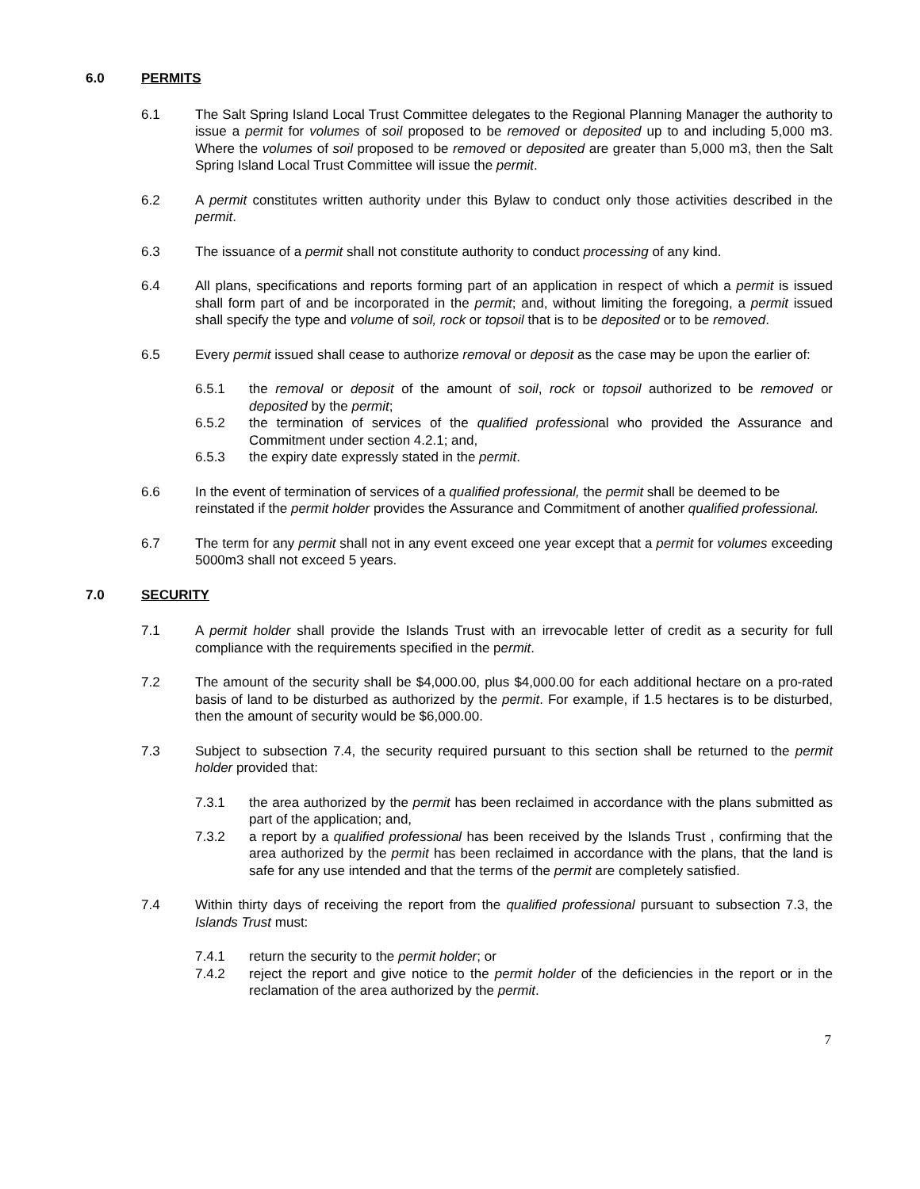6.0 PERMITS
6.1 The Salt Spring Island Local Trust Committee delegates to the Regional Planning Manager the authority to issue a permit for volumes of soil proposed to be removed or deposited up to and including 5,000 m3. Where the volumes of soil proposed to be removed or deposited are greater than 5,000 m3, then the Salt Spring Island Local Trust Committee will issue the permit.
6.2 A permit constitutes written authority under this Bylaw to conduct only those activities described in the permit.
6.3 The issuance of a permit shall not constitute authority to conduct processing of any kind.
6.4 All plans, specifications and reports forming part of an application in respect of which a permit is issued shall form part of and be incorporated in the permit; and, without limiting the foregoing, a permit issued shall specify the type and volume of soil, rock or topsoil that is to be deposited or to be removed.
6.5 Every permit issued shall cease to authorize removal or deposit as the case may be upon the earlier of:
6.5.1 the removal or deposit of the amount of soil, rock or topsoil authorized to be removed or deposited by the permit;
6.5.2 the termination of services of the qualified professional who provided the Assurance and Commitment under section 4.2.1; and,
6.5.3 the expiry date expressly stated in the permit.
6.6 In the event of termination of services of a qualified professional, the permit shall be deemed to be reinstated if the permit holder provides the Assurance and Commitment of another qualified professional.
6.7 The term for any permit shall not in any event exceed one year except that a permit for volumes exceeding 5000m3 shall not exceed 5 years.
7.0 SECURITY
7.1 A permit holder shall provide the Islands Trust with an irrevocable letter of credit as a security for full compliance with the requirements specified in the permit.
7.2 The amount of the security shall be $4,000.00, plus $4,000.00 for each additional hectare on a pro-rated basis of land to be disturbed as authorized by the permit. For example, if 1.5 hectares is to be disturbed, then the amount of security would be $6,000.00.
7.3 Subject to subsection 7.4, the security required pursuant to this section shall be returned to the permit holder provided that:
7.3.1 the area authorized by the permit has been reclaimed in accordance with the plans submitted as part of the application; and,
7.3.2 a report by a qualified professional has been received by the Islands Trust , confirming that the area authorized by the permit has been reclaimed in accordance with the plans, that the land is safe for any use intended and that the terms of the permit are completely satisfied.
7.4 Within thirty days of receiving the report from the qualified professional pursuant to subsection 7.3, the Islands Trust must:
7.4.1 return the security to the permit holder; or
7.4.2 reject the report and give notice to the permit holder of the deficiencies in the report or in the reclamation of the area authorized by the permit.
7